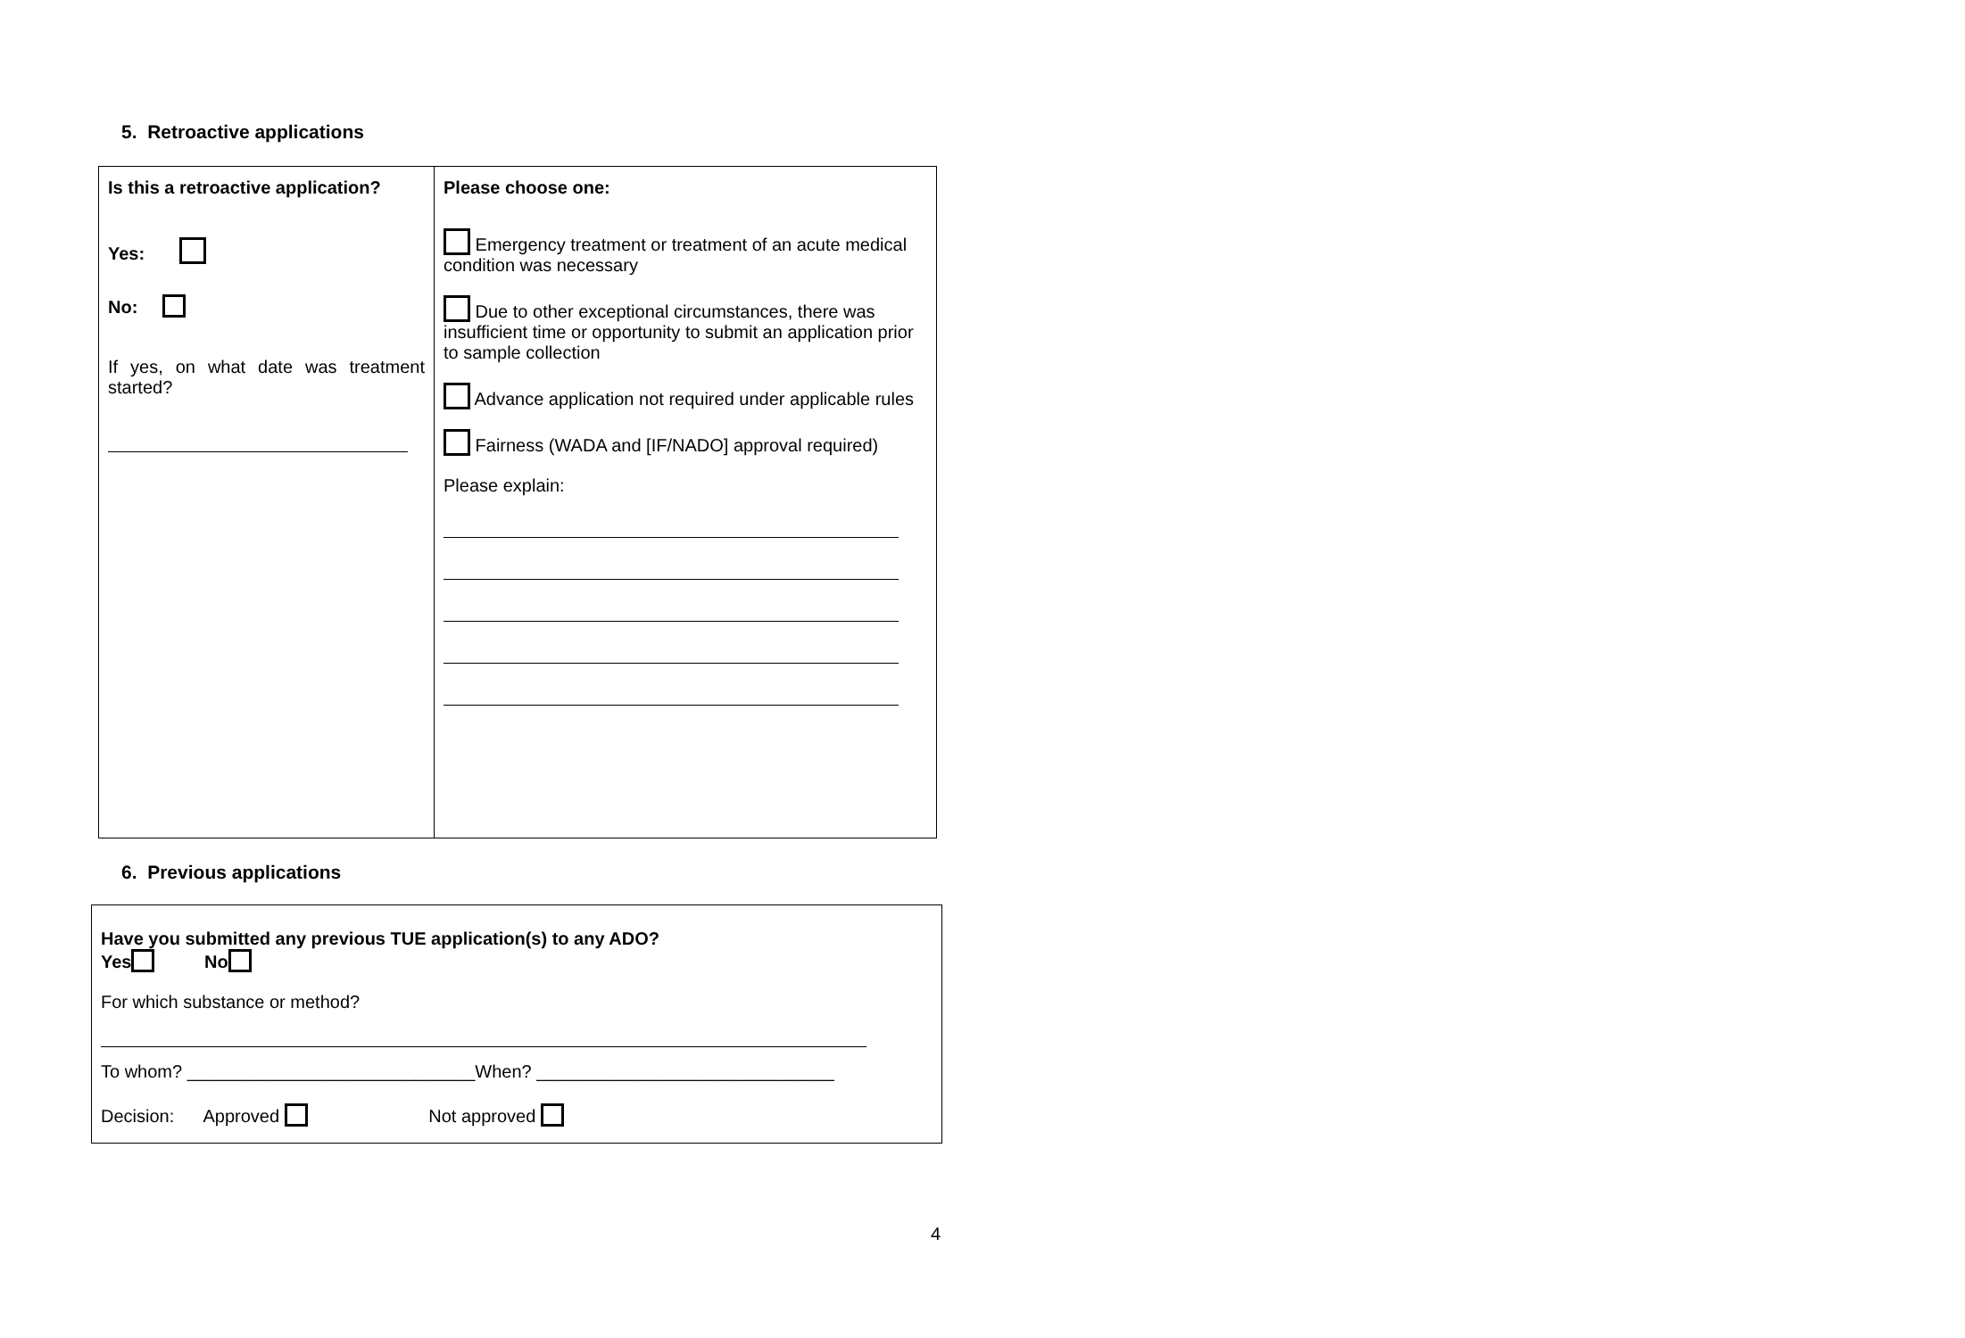5. Retroactive applications
| Is this a retroactive application? Yes: No: If yes, on what date was treatment started? | Please choose one: Emergency treatment or treatment of an acute medical condition was necessary Due to other exceptional circumstances, there was insufficient time or opportunity to submit an application prior to sample collection Advance application not required under applicable rules Fairness (WADA and [IF/NADO] approval required) Please explain: |
6. Previous applications
Have you submitted any previous TUE application(s) to any ADO?
Yes No
For which substance or method?
To whom? _____________________________When? ______________________________
Decision: Approved Not approved
4